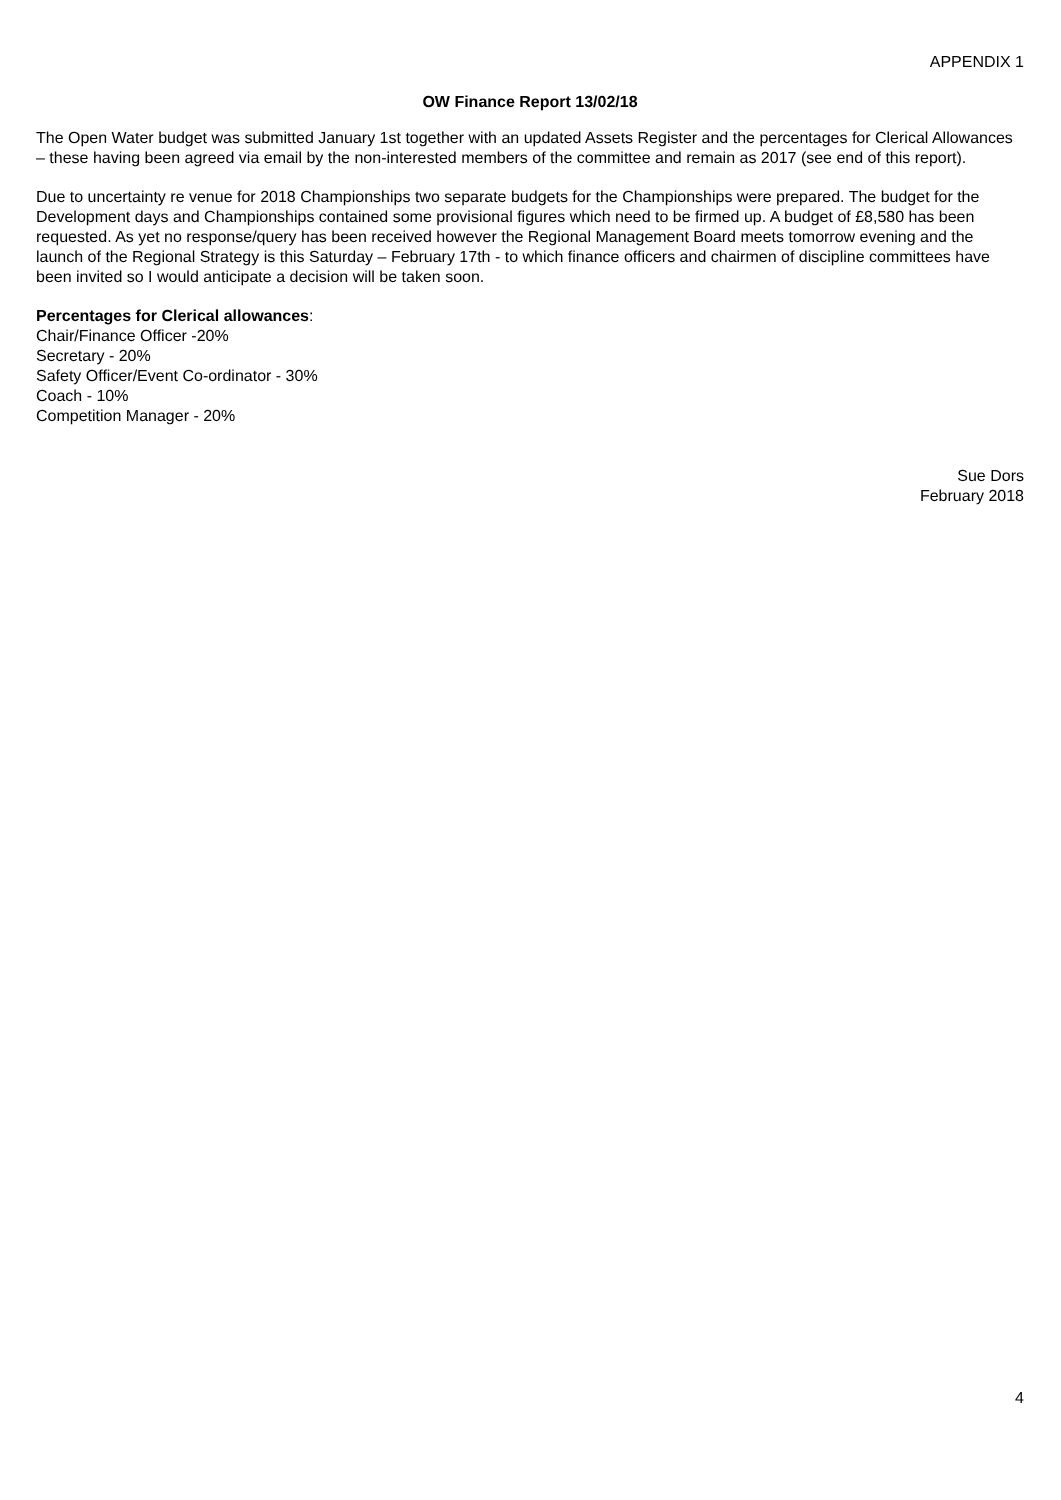APPENDIX 1
OW Finance Report 13/02/18
The Open Water budget was submitted January 1st together with an updated Assets Register and the percentages for Clerical Allowances – these having been agreed via email by the non-interested members of the committee and remain as 2017 (see end of this report).
Due to uncertainty re venue for 2018 Championships two separate budgets for the Championships were prepared. The budget for the Development days and Championships contained some provisional figures which need to be firmed up. A budget of £8,580 has been requested. As yet no response/query has been received however the Regional Management Board meets tomorrow evening and the launch of the Regional Strategy is this Saturday – February 17th - to which finance officers and chairmen of discipline committees have been invited so I would anticipate a decision will be taken soon.
Percentages for Clerical allowances:
Chair/Finance Officer -20%
Secretary - 20%
Safety Officer/Event Co-ordinator - 30%
Coach - 10%
Competition Manager - 20%
Sue Dors
February 2018
4